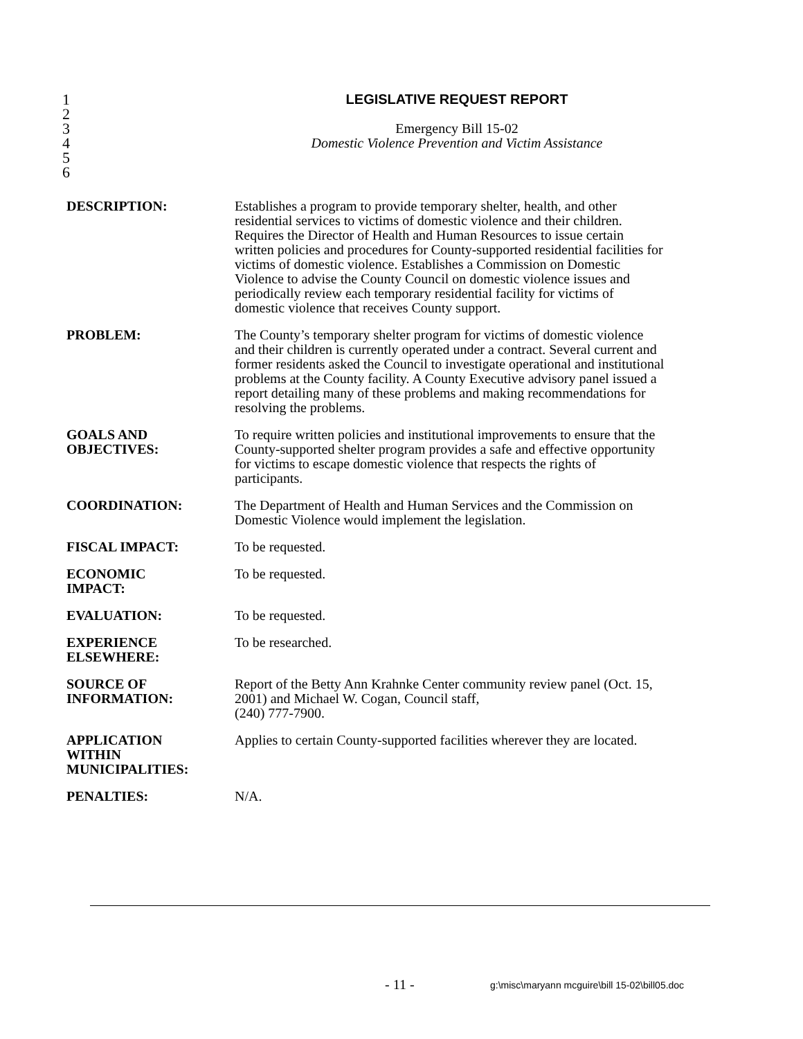1 LEGISLATIVE REQUEST REPORT
2
3 Emergency Bill 15-02
4 Domestic Violence Prevention and Victim Assistance
5
6
| DESCRIPTION: | Establishes a program to provide temporary shelter, health, and other residential services to victims of domestic violence and their children. Requires the Director of Health and Human Resources to issue certain written policies and procedures for County-supported residential facilities for victims of domestic violence. Establishes a Commission on Domestic Violence to advise the County Council on domestic violence issues and periodically review each temporary residential facility for victims of domestic violence that receives County support. |
| PROBLEM: | The County’s temporary shelter program for victims of domestic violence and their children is currently operated under a contract. Several current and former residents asked the Council to investigate operational and institutional problems at the County facility. A County Executive advisory panel issued a report detailing many of these problems and making recommendations for resolving the problems. |
| GOALS AND OBJECTIVES: | To require written policies and institutional improvements to ensure that the County-supported shelter program provides a safe and effective opportunity for victims to escape domestic violence that respects the rights of participants. |
| COORDINATION: | The Department of Health and Human Services and the Commission on Domestic Violence would implement the legislation. |
| FISCAL IMPACT: | To be requested. |
| ECONOMIC IMPACT: | To be requested. |
| EVALUATION: | To be requested. |
| EXPERIENCE ELSEWHERE: | To be researched. |
| SOURCE OF INFORMATION: | Report of the Betty Ann Krahnke Center community review panel (Oct. 15, 2001) and Michael W. Cogan, Council staff, (240) 777-7900. |
| APPLICATION WITHIN MUNICIPALITIES: | Applies to certain County-supported facilities wherever they are located. |
| PENALTIES: | N/A. |
- 11 -
g:\misc\maryann mcguire\bill 15-02\bill05.doc